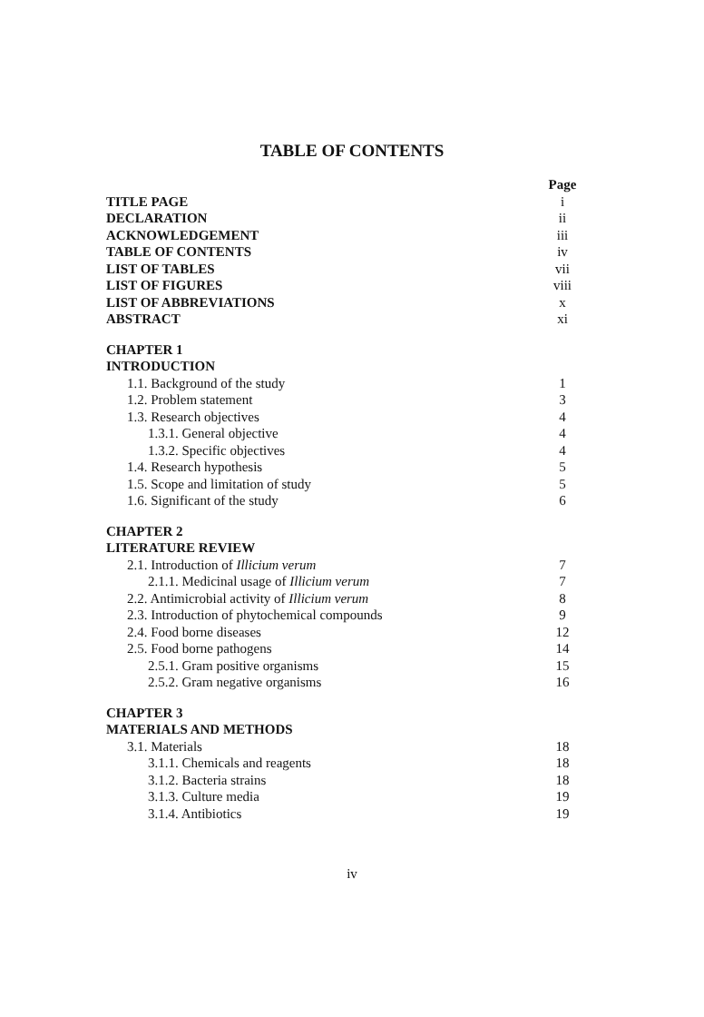TABLE OF CONTENTS
| | Page |
| TITLE PAGE | i |
| DECLARATION | ii |
| ACKNOWLEDGEMENT | iii |
| TABLE OF CONTENTS | iv |
| LIST OF TABLES | vii |
| LIST OF FIGURES | viii |
| LIST OF ABBREVIATIONS | x |
| ABSTRACT | xi |
| CHAPTER 1 | |
| INTRODUCTION | |
| 1.1. Background of the study | 1 |
| 1.2. Problem statement | 3 |
| 1.3. Research objectives | 4 |
| 1.3.1. General objective | 4 |
| 1.3.2. Specific objectives | 4 |
| 1.4. Research hypothesis | 5 |
| 1.5. Scope and limitation of study | 5 |
| 1.6. Significant of the study | 6 |
| CHAPTER 2 | |
| LITERATURE REVIEW | |
| 2.1. Introduction of Illicium verum | 7 |
| 2.1.1. Medicinal usage of Illicium verum | 7 |
| 2.2. Antimicrobial activity of Illicium verum | 8 |
| 2.3. Introduction of phytochemical compounds | 9 |
| 2.4. Food borne diseases | 12 |
| 2.5. Food borne pathogens | 14 |
| 2.5.1. Gram positive organisms | 15 |
| 2.5.2. Gram negative organisms | 16 |
| CHAPTER 3 | |
| MATERIALS AND METHODS | |
| 3.1. Materials | 18 |
| 3.1.1. Chemicals and reagents | 18 |
| 3.1.2. Bacteria strains | 18 |
| 3.1.3. Culture media | 19 |
| 3.1.4. Antibiotics | 19 |
iv